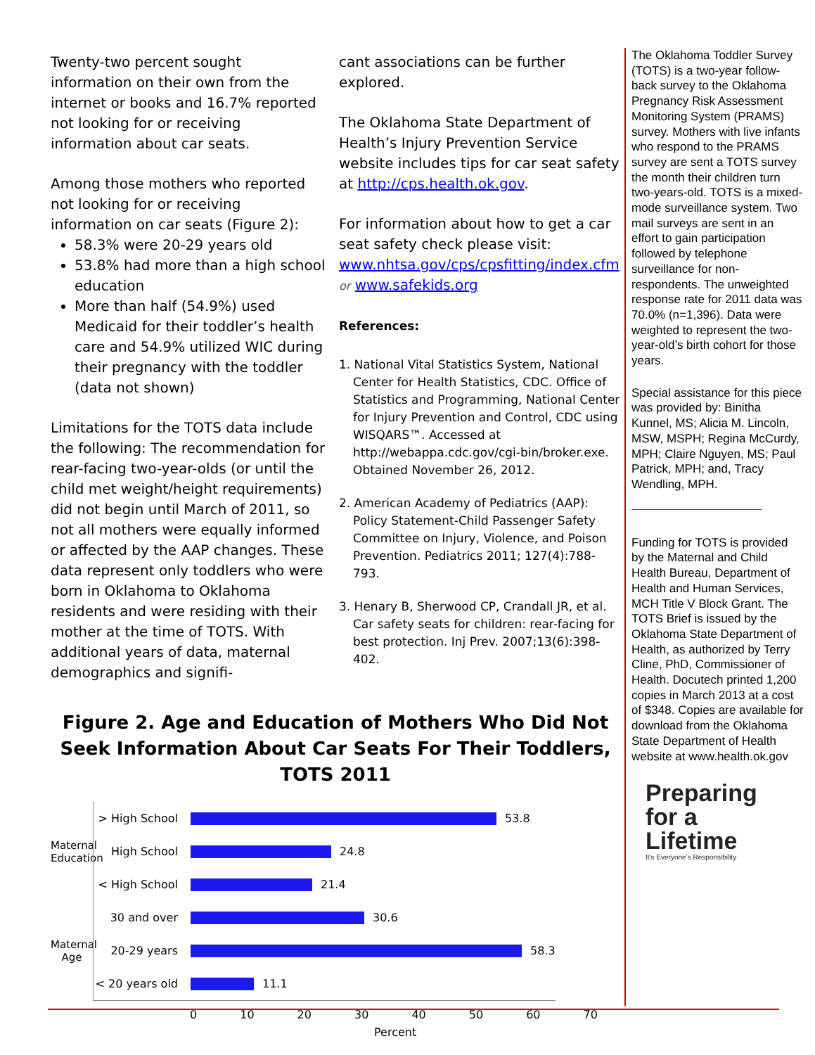Twenty-two percent sought information on their own from the internet or books and 16.7% reported not looking for or receiving information about car seats.
Among those mothers who reported not looking for or receiving information on car seats (Figure 2):
58.3% were 20-29 years old
53.8% had more than a high school education
More than half (54.9%) used Medicaid for their toddler’s health care and 54.9% utilized WIC during their pregnancy with the toddler (data not shown)
Limitations for the TOTS data include the following: The recommendation for rear-facing two-year-olds (or until the child met weight/height requirements) did not begin until March of 2011, so not all mothers were equally informed or affected by the AAP changes. These data represent only toddlers who were born in Oklahoma to Oklahoma residents and were residing with their mother at the time of TOTS. With additional years of data, maternal demographics and signifi-
cant associations can be further explored.
The Oklahoma State Department of Health’s Injury Prevention Service website includes tips for car seat safety at http://cps.health.ok.gov.
For information about how to get a car seat safety check please visit: www.nhtsa.gov/cps/cpsfitting/index.cfm or www.safekids.org
References:
1. National Vital Statistics System, National Center for Health Statistics, CDC. Office of Statistics and Programming, National Center for Injury Prevention and Control, CDC using WISQARS™. Accessed at http://webappa.cdc.gov/cgi-bin/broker.exe. Obtained November 26, 2012.
2. American Academy of Pediatrics (AAP): Policy Statement-Child Passenger Safety Committee on Injury, Violence, and Poison Prevention. Pediatrics 2011; 127(4):788-793.
3. Henary B, Sherwood CP, Crandall JR, et al. Car safety seats for children: rear-facing for best protection. Inj Prev. 2007;13(6):398-402.
Figure 2. Age and Education of Mothers Who Did Not Seek Information About Car Seats For Their Toddlers, TOTS 2011
Maternal Education
Maternal Age
> High School
53.8
High School 24.8
< High School
21.4
30 and over 30.6
20-29 years 58.3
< 20 years old
11.1
0 10 20 30 40 50 60 70
Percent
The Oklahoma Toddler Survey (TOTS) is a two-year follow-back survey to the Oklahoma Pregnancy Risk Assessment Monitoring System (PRAMS) survey. Mothers with live infants who respond to the PRAMS survey are sent a TOTS survey the month their children turn two-years-old. TOTS is a mixed-mode surveillance system. Two mail surveys are sent in an effort to gain participation followed by telephone surveillance for non-respondents. The unweighted response rate for 2011 data was 70.0% (n=1,396). Data were weighted to represent the two-year-old’s birth cohort for those years.
Special assistance for this piece was provided by: Binitha Kunnel, MS; Alicia M. Lincoln, MSW, MSPH; Regina McCurdy, MPH; Claire Nguyen, MS; Paul Patrick, MPH; and, Tracy Wendling, MPH.
Funding for TOTS is provided by the Maternal and Child Health Bureau, Department of Health and Human Services, MCH Title V Block Grant. The TOTS Brief is issued by the Oklahoma State Department of Health, as authorized by Terry Cline, PhD, Commissioner of Health. Docutech printed 1,200 copies in March 2013 at a cost of $348. Copies are available for download from the Oklahoma State Department of Health website at www.health.ok.gov
Preparing
for a
Lifetime
It’s Everyone’s Responsibility